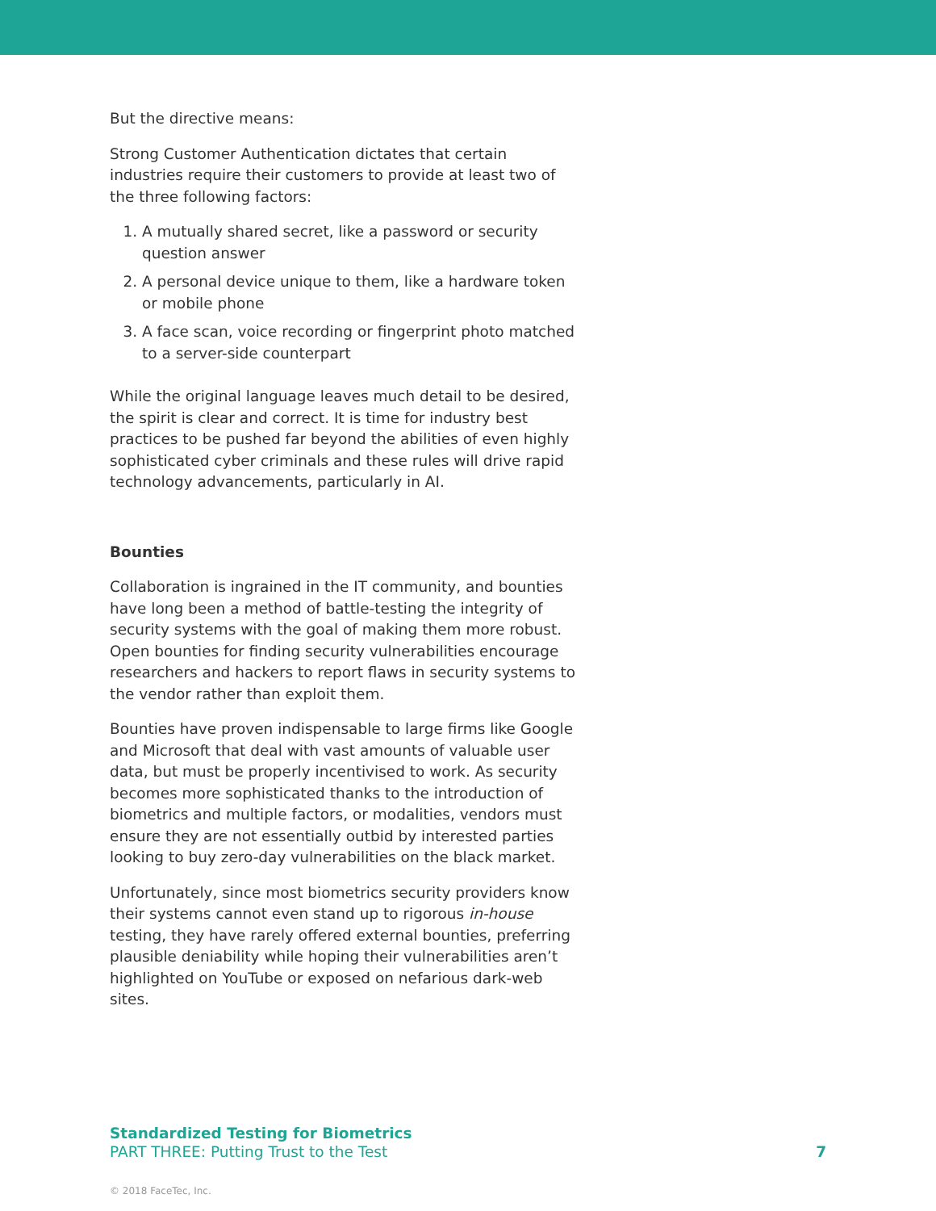But the directive means:
Strong Customer Authentication dictates that certain industries require their customers to provide at least two of the three following factors:
1. A mutually shared secret, like a password or security question answer
2. A personal device unique to them, like a hardware token or mobile phone
3. A face scan, voice recording or fingerprint photo matched to a server-side counterpart
While the original language leaves much detail to be desired, the spirit is clear and correct. It is time for industry best practices to be pushed far beyond the abilities of even highly sophisticated cyber criminals and these rules will drive rapid technology advancements, particularly in AI.
Bounties
Collaboration is ingrained in the IT community, and bounties have long been a method of battle-testing the integrity of security systems with the goal of making them more robust. Open bounties for finding security vulnerabilities encourage researchers and hackers to report flaws in security systems to the vendor rather than exploit them.
Bounties have proven indispensable to large firms like Google and Microsoft that deal with vast amounts of valuable user data, but must be properly incentivised to work. As security becomes more sophisticated thanks to the introduction of biometrics and multiple factors, or modalities, vendors must ensure they are not essentially outbid by interested parties looking to buy zero-day vulnerabilities on the black market.
Unfortunately, since most biometrics security providers know their systems cannot even stand up to rigorous in-house testing, they have rarely offered external bounties, preferring plausible deniability while hoping their vulnerabilities aren’t highlighted on YouTube or exposed on nefarious dark-web sites.
Standardized Testing for Biometrics
PART THREE: Putting Trust to the Test
7
© 2018 FaceTec, Inc.